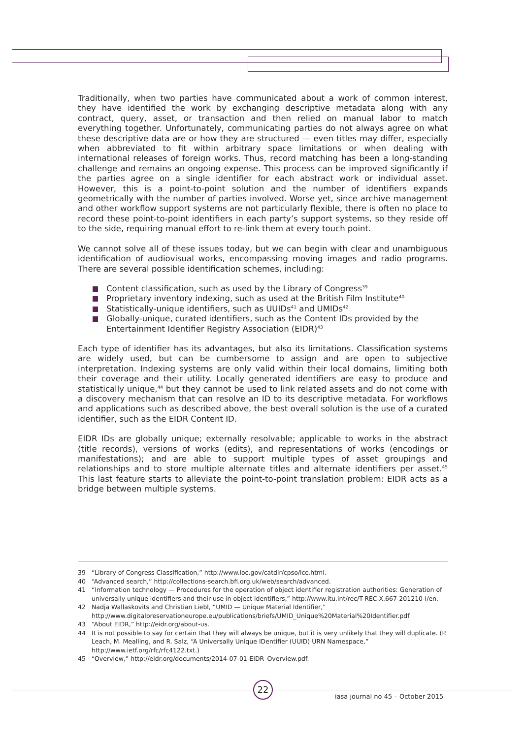Traditionally, when two parties have communicated about a work of common interest, they have identified the work by exchanging descriptive metadata along with any contract, query, asset, or transaction and then relied on manual labor to match everything together. Unfortunately, communicating parties do not always agree on what these descriptive data are or how they are structured — even titles may differ, especially when abbreviated to fit within arbitrary space limitations or when dealing with international releases of foreign works. Thus, record matching has been a long-standing challenge and remains an ongoing expense. This process can be improved significantly if the parties agree on a single identifier for each abstract work or individual asset. However, this is a point-to-point solution and the number of identifiers expands geometrically with the number of parties involved. Worse yet, since archive management and other workflow support systems are not particularly flexible, there is often no place to record these point-to-point identifiers in each party’s support systems, so they reside off to the side, requiring manual effort to re-link them at every touch point.
We cannot solve all of these issues today, but we can begin with clear and unambiguous identification of audiovisual works, encompassing moving images and radio programs. There are several possible identification schemes, including:
Content classification, such as used by the Library of Congress<sup>39</sup>
Proprietary inventory indexing, such as used at the British Film Institute<sup>40</sup>
Statistically-unique identifiers, such as UUIDs<sup>41</sup> and UMIDs<sup>42</sup>
Globally-unique, curated identifiers, such as the Content IDs provided by the Entertainment Identifier Registry Association (EIDR)<sup>43</sup>
Each type of identifier has its advantages, but also its limitations. Classification systems are widely used, but can be cumbersome to assign and are open to subjective interpretation. Indexing systems are only valid within their local domains, limiting both their coverage and their utility. Locally generated identifiers are easy to produce and statistically unique,<sup>44</sup> but they cannot be used to link related assets and do not come with a discovery mechanism that can resolve an ID to its descriptive metadata. For workflows and applications such as described above, the best overall solution is the use of a curated identifier, such as the EIDR Content ID.
EIDR IDs are globally unique; externally resolvable; applicable to works in the abstract (title records), versions of works (edits), and representations of works (encodings or manifestations); and are able to support multiple types of asset groupings and relationships and to store multiple alternate titles and alternate identifiers per asset.<sup>45</sup> This last feature starts to alleviate the point-to-point translation problem: EIDR acts as a bridge between multiple systems.
39 “Library of Congress Classification,” http://www.loc.gov/catdir/cpso/lcc.html.
40 “Advanced search,” http://collections-search.bfi.org.uk/web/search/advanced.
41 “Information technology — Procedures for the operation of object identifier registration authorities: Generation of universally unique identifiers and their use in object identifiers,” http://www.itu.int/rec/T-REC-X.667-201210-I/en.
42 Nadja Wallaskovits and Christian Liebl, “UMID — Unique Material Identifier,” http://www.digitalpreservationeurope.eu/publications/briefs/UMID_Unique%20Material%20Identifier.pdf
43 “About EIDR,” http://eidr.org/about-us.
44 It is not possible to say for certain that they will always be unique, but it is very unlikely that they will duplicate. (P. Leach, M. Mealling, and R. Salz, “A Universally Unique IDentifier (UUID) URN Namespace,” http://www.ietf.org/rfc/rfc4122.txt.)
45 “Overview,” http://eidr.org/documents/2014-07-01-EIDR_Overview.pdf.
22
iasa journal no 45 – October 2015